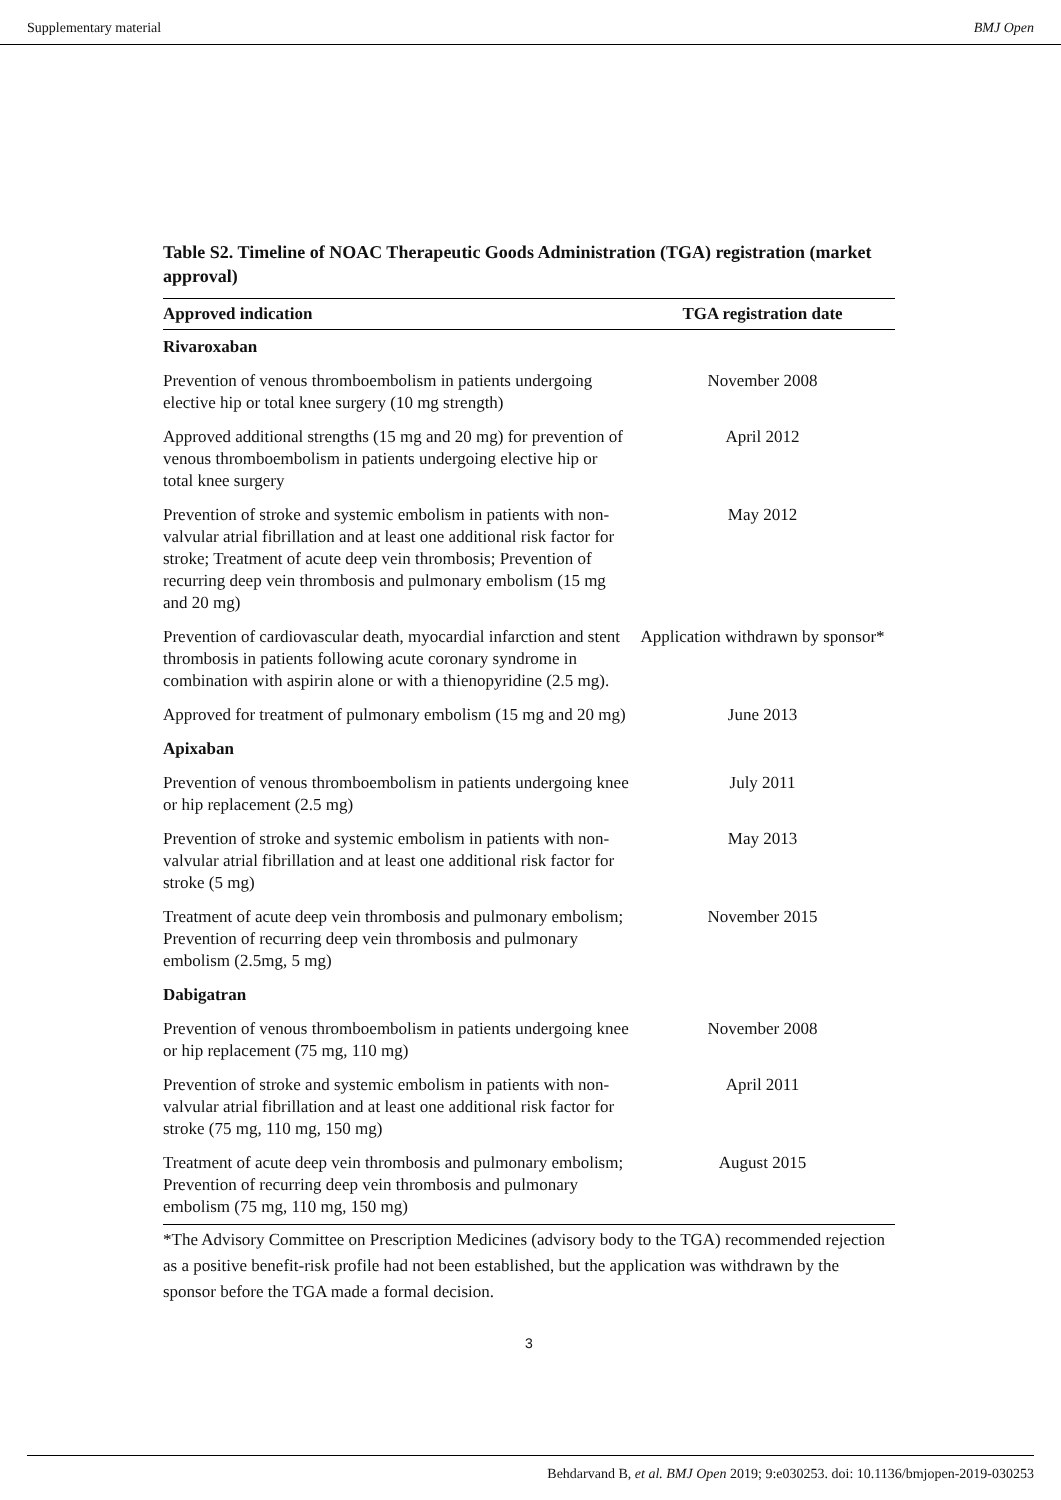Supplementary material BMJ Open
Table S2. Timeline of NOAC Therapeutic Goods Administration (TGA) registration (market approval)
| Approved indication | TGA registration date |
| --- | --- |
| Rivaroxaban | |
| Prevention of venous thromboembolism in patients undergoing elective hip or total knee surgery (10 mg strength) | November 2008 |
| Approved additional strengths (15 mg and 20 mg) for prevention of venous thromboembolism in patients undergoing elective hip or total knee surgery | April 2012 |
| Prevention of stroke and systemic embolism in patients with non-valvular atrial fibrillation and at least one additional risk factor for stroke; Treatment of acute deep vein thrombosis; Prevention of recurring deep vein thrombosis and pulmonary embolism (15 mg and 20 mg) | May 2012 |
| Prevention of cardiovascular death, myocardial infarction and stent thrombosis in patients following acute coronary syndrome in combination with aspirin alone or with a thienopyridine (2.5 mg). | Application withdrawn by sponsor* |
| Approved for treatment of pulmonary embolism (15 mg and 20 mg) | June 2013 |
| Apixaban | |
| Prevention of venous thromboembolism in patients undergoing knee or hip replacement (2.5 mg) | July 2011 |
| Prevention of stroke and systemic embolism in patients with non-valvular atrial fibrillation and at least one additional risk factor for stroke (5 mg) | May 2013 |
| Treatment of acute deep vein thrombosis and pulmonary embolism; Prevention of recurring deep vein thrombosis and pulmonary embolism (2.5mg, 5 mg) | November 2015 |
| Dabigatran | |
| Prevention of venous thromboembolism in patients undergoing knee or hip replacement (75 mg, 110 mg) | November 2008 |
| Prevention of stroke and systemic embolism in patients with non-valvular atrial fibrillation and at least one additional risk factor for stroke (75 mg, 110 mg, 150 mg) | April 2011 |
| Treatment of acute deep vein thrombosis and pulmonary embolism; Prevention of recurring deep vein thrombosis and pulmonary embolism (75 mg, 110 mg, 150 mg) | August 2015 |
*The Advisory Committee on Prescription Medicines (advisory body to the TGA) recommended rejection as a positive benefit-risk profile had not been established, but the application was withdrawn by the sponsor before the TGA made a formal decision.
3
Behdarvand B, et al. BMJ Open 2019; 9:e030253. doi: 10.1136/bmjopen-2019-030253